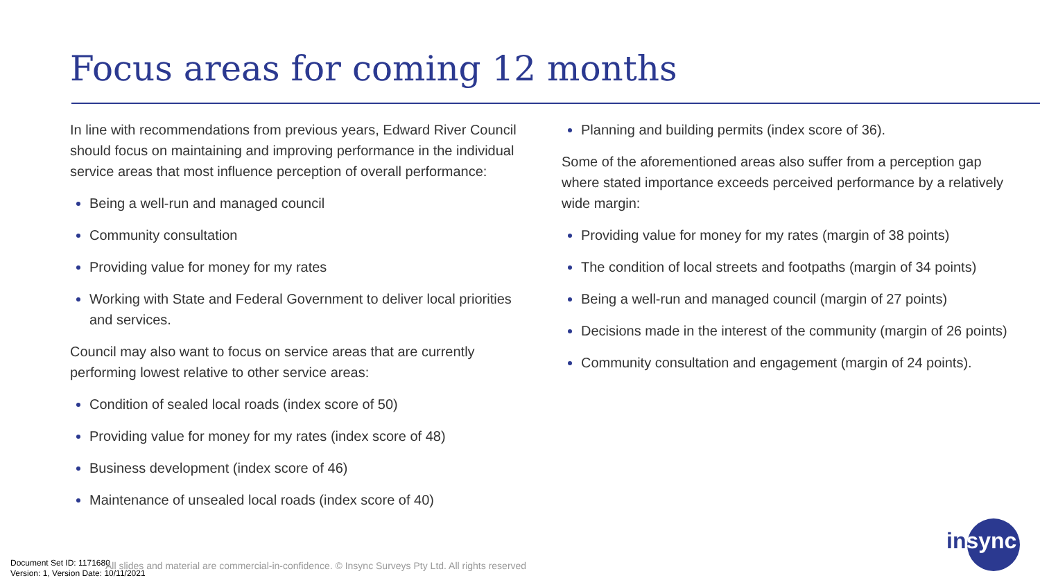Focus areas for coming 12 months
In line with recommendations from previous years, Edward River Council should focus on maintaining and improving performance in the individual service areas that most influence perception of overall performance:
Being a well-run and managed council
Community consultation
Providing value for money for my rates
Working with State and Federal Government to deliver local priorities and services.
Council may also want to focus on service areas that are currently performing lowest relative to other service areas:
Condition of sealed local roads (index score of 50)
Providing value for money for my rates (index score of 48)
Business development (index score of 46)
Maintenance of unsealed local roads (index score of 40)
Planning and building permits (index score of 36).
Some of the aforementioned areas also suffer from a perception gap where stated importance exceeds perceived performance by a relatively wide margin:
Providing value for money for my rates (margin of 38 points)
The condition of local streets and footpaths (margin of 34 points)
Being a well-run and managed council (margin of 27 points)
Decisions made in the interest of the community (margin of 26 points)
Community consultation and engagement (margin of 24 points).
Document Set ID: 1171680
Version: 1, Version Date: 10/11/2021
All slides and material are commercial-in-confidence. © Insync Surveys Pty Ltd. All rights reserved
insync